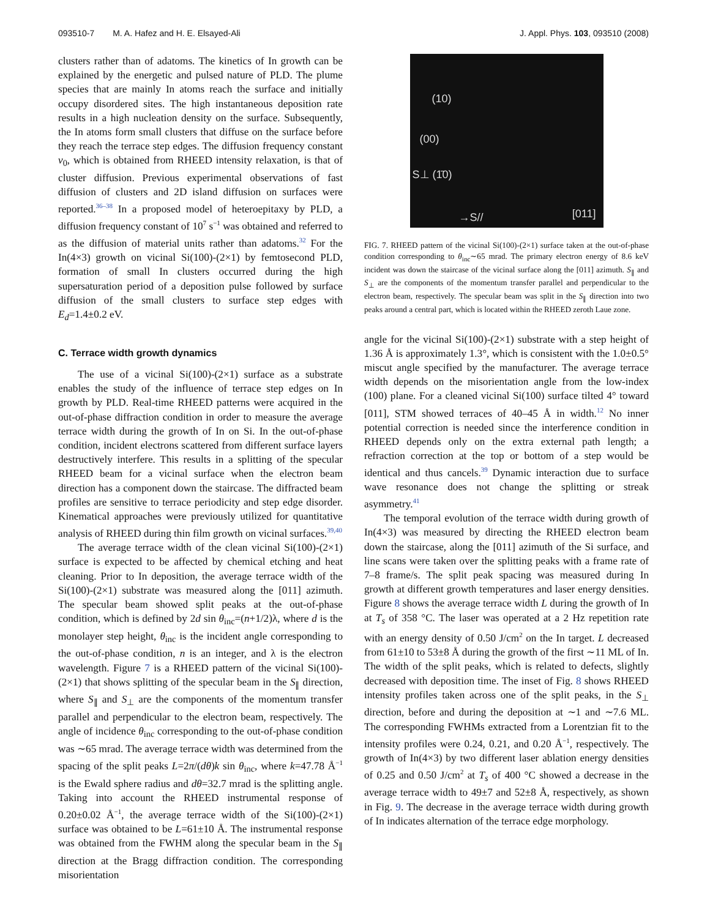093510-7 M. A. Hafez and H. E. Elsayed-Ali J. Appl. Phys. 103, 093510 (2008)
clusters rather than of adatoms. The kinetics of In growth can be explained by the energetic and pulsed nature of PLD. The plume species that are mainly In atoms reach the surface and initially occupy disordered sites. The high instantaneous deposition rate results in a high nucleation density on the surface. Subsequently, the In atoms form small clusters that diffuse on the surface before they reach the terrace step edges. The diffusion frequency constant ν<sub>0</sub>, which is obtained from RHEED intensity relaxation, is that of cluster diffusion. Previous experimental observations of fast diffusion of clusters and 2D island diffusion on surfaces were reported.<sup>36–38</sup> In a proposed model of heteroepitaxy by PLD, a diffusion frequency constant of 10<sup>7</sup> s<sup>−1</sup> was obtained and referred to as the diffusion of material units rather than adatoms.<sup>32</sup> For the In(4×3) growth on vicinal Si(100)-(2×1) by femtosecond PLD, formation of small In clusters occurred during the high supersaturation period of a deposition pulse followed by surface diffusion of the small clusters to surface step edges with E<sub>d</sub>=1.4±0.2 eV.
C. Terrace width growth dynamics
The use of a vicinal Si(100)-(2×1) surface as a substrate enables the study of the influence of terrace step edges on In growth by PLD. Real-time RHEED patterns were acquired in the out-of-phase diffraction condition in order to measure the average terrace width during the growth of In on Si. In the out-of-phase condition, incident electrons scattered from different surface layers destructively interfere. This results in a splitting of the specular RHEED beam for a vicinal surface when the electron beam direction has a component down the staircase. The diffracted beam profiles are sensitive to terrace periodicity and step edge disorder. Kinematical approaches were previously utilized for quantitative analysis of RHEED during thin film growth on vicinal surfaces.<sup>39,40</sup>
The average terrace width of the clean vicinal Si(100)-(2×1) surface is expected to be affected by chemical etching and heat cleaning. Prior to In deposition, the average terrace width of the Si(100)-(2×1) substrate was measured along the [011] azimuth. The specular beam showed split peaks at the out-of-phase condition, which is defined by 2d sin θ<sub>inc</sub>=(n+1/2)λ, where d is the monolayer step height, θ<sub>inc</sub> is the incident angle corresponding to the out-of-phase condition, n is an integer, and λ is the electron wavelength. Figure 7 is a RHEED pattern of the vicinal Si(100)-(2×1) that shows splitting of the specular beam in the S<sub>∥</sub> direction, where S<sub>∥</sub> and S<sub>⊥</sub> are the components of the momentum transfer parallel and perpendicular to the electron beam, respectively. The angle of incidence θ<sub>inc</sub> corresponding to the out-of-phase condition was ∼65 mrad. The average terrace width was determined from the spacing of the split peaks L=2π/(dθ)k sin θ<sub>inc</sub>, where k=47.78 Å<sup>−1</sup> is the Ewald sphere radius and dθ=32.7 mrad is the splitting angle. Taking into account the RHEED instrumental response of 0.20±0.02 Å<sup>−1</sup>, the average terrace width of the Si(100)-(2×1) surface was obtained to be L=61±10 Å. The instrumental response was obtained from the FWHM along the specular beam in the S<sub>∥</sub> direction at the Bragg diffraction condition. The corresponding misorientation
(10)
(00)
S⊥ (1̄0)
→S// [011]
FIG. 7. RHEED pattern of the vicinal Si(100)-(2×1) surface taken at the out-of-phase condition corresponding to θ<sub>inc</sub>∼65 mrad. The primary electron energy of 8.6 keV incident was down the staircase of the vicinal surface along the [011] azimuth. S<sub>∥</sub> and S<sub>⊥</sub> are the components of the momentum transfer parallel and perpendicular to the electron beam, respectively. The specular beam was split in the S<sub>∥</sub> direction into two peaks around a central part, which is located within the RHEED zeroth Laue zone.
angle for the vicinal Si(100)-(2×1) substrate with a step height of 1.36 Å is approximately 1.3°, which is consistent with the 1.0±0.5° miscut angle specified by the manufacturer. The average terrace width depends on the misorientation angle from the low-index (100) plane. For a cleaned vicinal Si(100) surface tilted 4° toward [011], STM showed terraces of 40–45 Å in width.<sup>12</sup> No inner potential correction is needed since the interference condition in RHEED depends only on the extra external path length; a refraction correction at the top or bottom of a step would be identical and thus cancels.<sup>39</sup> Dynamic interaction due to surface wave resonance does not change the splitting or streak asymmetry.<sup>41</sup>
The temporal evolution of the terrace width during growth of In(4×3) was measured by directing the RHEED electron beam down the staircase, along the [011] azimuth of the Si surface, and line scans were taken over the splitting peaks with a frame rate of 7–8 frame/s. The split peak spacing was measured during In growth at different growth temperatures and laser energy densities. Figure 8 shows the average terrace width L during the growth of In at T<sub>s</sub> of 358 °C. The laser was operated at a 2 Hz repetition rate with an energy density of 0.50 J/cm<sup>2</sup> on the In target. L decreased from 61±10 to 53±8 Å during the growth of the first ∼11 ML of In. The width of the split peaks, which is related to defects, slightly decreased with deposition time. The inset of Fig. 8 shows RHEED intensity profiles taken across one of the split peaks, in the S<sub>⊥</sub> direction, before and during the deposition at ∼1 and ∼7.6 ML. The corresponding FWHMs extracted from a Lorentzian fit to the intensity profiles were 0.24, 0.21, and 0.20 Å<sup>−1</sup>, respectively. The growth of In(4×3) by two different laser ablation energy densities of 0.25 and 0.50 J/cm<sup>2</sup> at T<sub>s</sub> of 400 °C showed a decrease in the average terrace width to 49±7 and 52±8 Å, respectively, as shown in Fig. 9. The decrease in the average terrace width during growth of In indicates alternation of the terrace edge morphology.